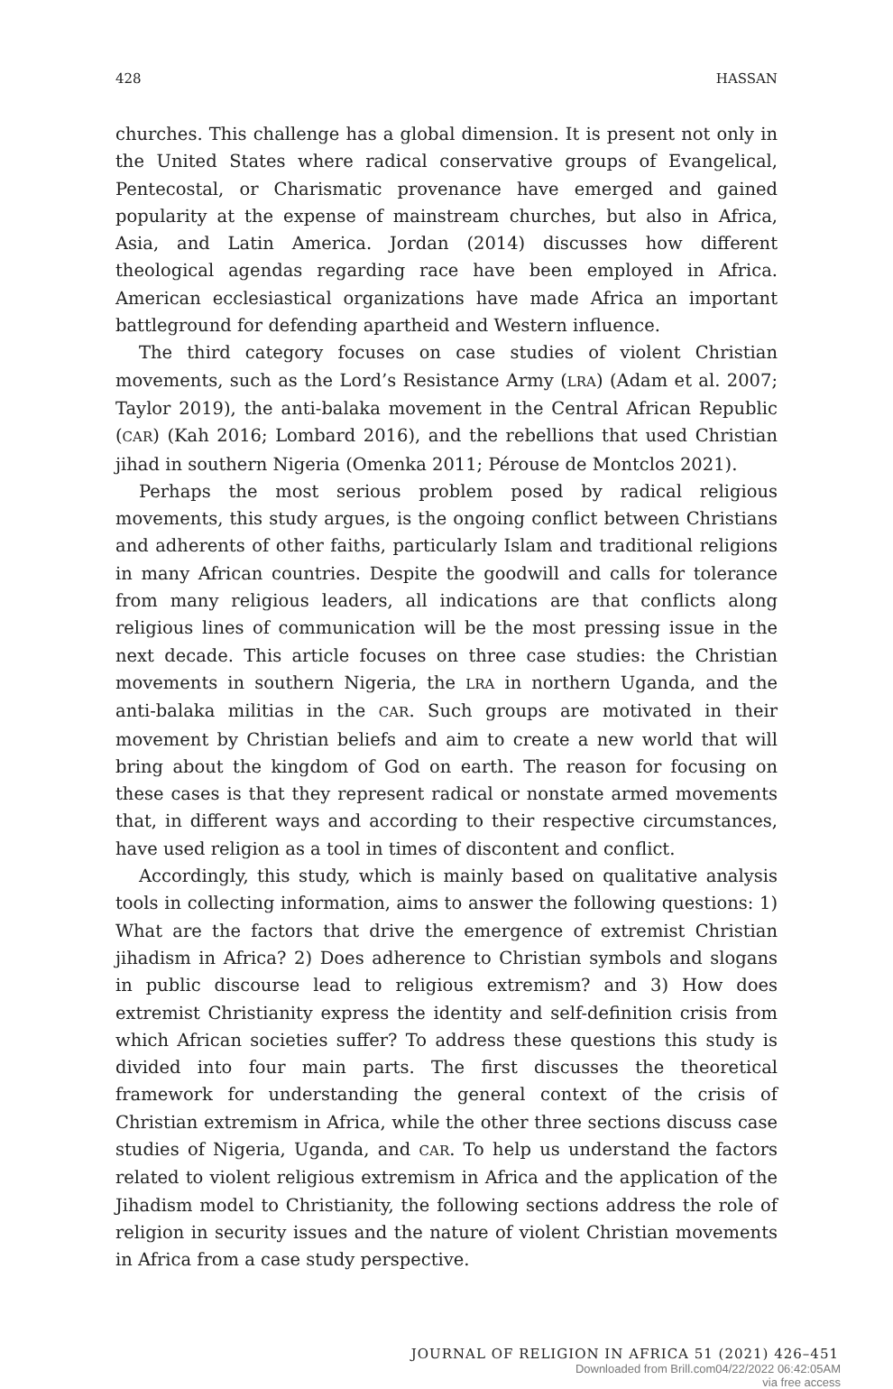428 HASSAN
churches. This challenge has a global dimension. It is present not only in the United States where radical conservative groups of Evangelical, Pentecostal, or Charismatic provenance have emerged and gained popularity at the expense of mainstream churches, but also in Africa, Asia, and Latin America. Jordan (2014) discusses how different theological agendas regarding race have been employed in Africa. American ecclesiastical organizations have made Africa an important battleground for defending apartheid and Western influence.
The third category focuses on case studies of violent Christian movements, such as the Lord’s Resistance Army (LRA) (Adam et al. 2007; Taylor 2019), the anti-balaka movement in the Central African Republic (CAR) (Kah 2016; Lombard 2016), and the rebellions that used Christian jihad in southern Nigeria (Omenka 2011; Pérouse de Montclos 2021).
Perhaps the most serious problem posed by radical religious movements, this study argues, is the ongoing conflict between Christians and adherents of other faiths, particularly Islam and traditional religions in many African countries. Despite the goodwill and calls for tolerance from many religious leaders, all indications are that conflicts along religious lines of communication will be the most pressing issue in the next decade. This article focuses on three case studies: the Christian movements in southern Nigeria, the LRA in northern Uganda, and the anti-balaka militias in the CAR. Such groups are motivated in their movement by Christian beliefs and aim to create a new world that will bring about the kingdom of God on earth. The reason for focusing on these cases is that they represent radical or nonstate armed movements that, in different ways and according to their respective circumstances, have used religion as a tool in times of discontent and conflict.
Accordingly, this study, which is mainly based on qualitative analysis tools in collecting information, aims to answer the following questions: 1) What are the factors that drive the emergence of extremist Christian jihadism in Africa? 2) Does adherence to Christian symbols and slogans in public discourse lead to religious extremism? and 3) How does extremist Christianity express the identity and self-definition crisis from which African societies suffer? To address these questions this study is divided into four main parts. The first discusses the theoretical framework for understanding the general context of the crisis of Christian extremism in Africa, while the other three sections discuss case studies of Nigeria, Uganda, and CAR. To help us understand the factors related to violent religious extremism in Africa and the application of the Jihadism model to Christianity, the following sections address the role of religion in security issues and the nature of violent Christian movements in Africa from a case study perspective.
JOURNAL OF RELIGION IN AFRICA 51 (2021) 426–451
Downloaded from Brill.com04/22/2022 06:42:05AM
via free access